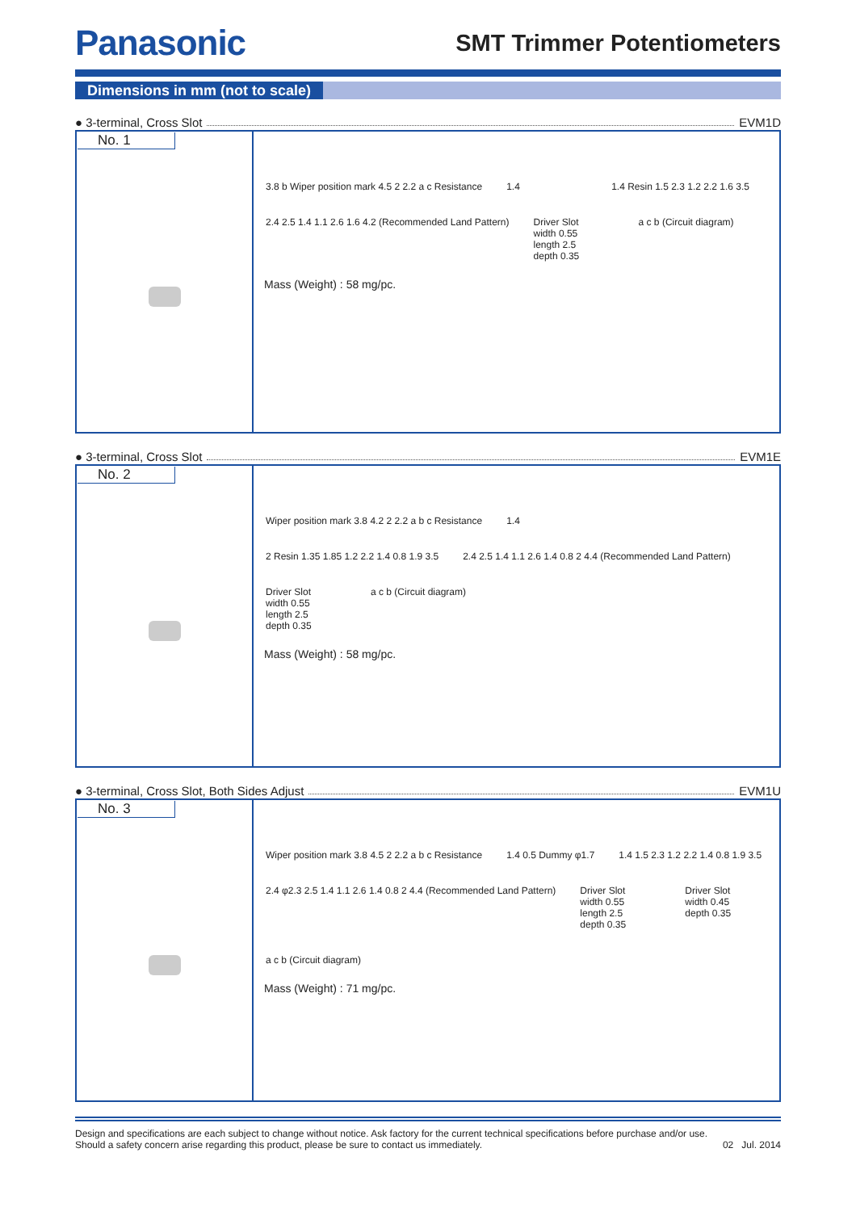Panasonic
SMT Trimmer Potentiometers
Dimensions in mm (not to scale)
● 3-terminal, Cross Slot
EVM1D
| No. 1 | 3.8 b Wiper position mark 4.5 2 2.2 a c Resistance 1.4 1.4 Resin 1.5 2.3 1.2 2.2 1.6 3.5 2.4 2.5 1.4 1.1 2.6 1.6 4.2 (Recommended Land Pattern) Driver Slot width 0.55 length 2.5 depth 0.35 a c b (Circuit diagram) Mass (Weight) : 58 mg/pc. |
● 3-terminal, Cross Slot
EVM1E
| No. 2 | Wiper position mark 3.8 4.2 2 2.2 a b c Resistance 1.4 2 Resin 1.35 1.85 1.2 2.2 1.4 0.8 1.9 3.5 2.4 2.5 1.4 1.1 2.6 1.4 0.8 2 4.4 (Recommended Land Pattern) Driver Slot width 0.55 length 2.5 depth 0.35 a c b (Circuit diagram) Mass (Weight) : 58 mg/pc. |
● 3-terminal, Cross Slot, Both Sides Adjust
EVM1U
| No. 3 | Wiper position mark 3.8 4.5 2 2.2 a b c Resistance 1.4 0.5 Dummy φ1.7 1.4 1.5 2.3 1.2 2.2 1.4 0.8 1.9 3.5 2.4 φ2.3 2.5 1.4 1.1 2.6 1.4 0.8 2 4.4 (Recommended Land Pattern) Driver Slot width 0.55 length 2.5 depth 0.35 Driver Slot width 0.45 depth 0.35 a c b (Circuit diagram) Mass (Weight) : 71 mg/pc. |
Design and specifications are each subject to change without notice. Ask factory for the current technical specifications before purchase and/or use.
Should a safety concern arise regarding this product, please be sure to contact us immediately.
02 Jul. 2014